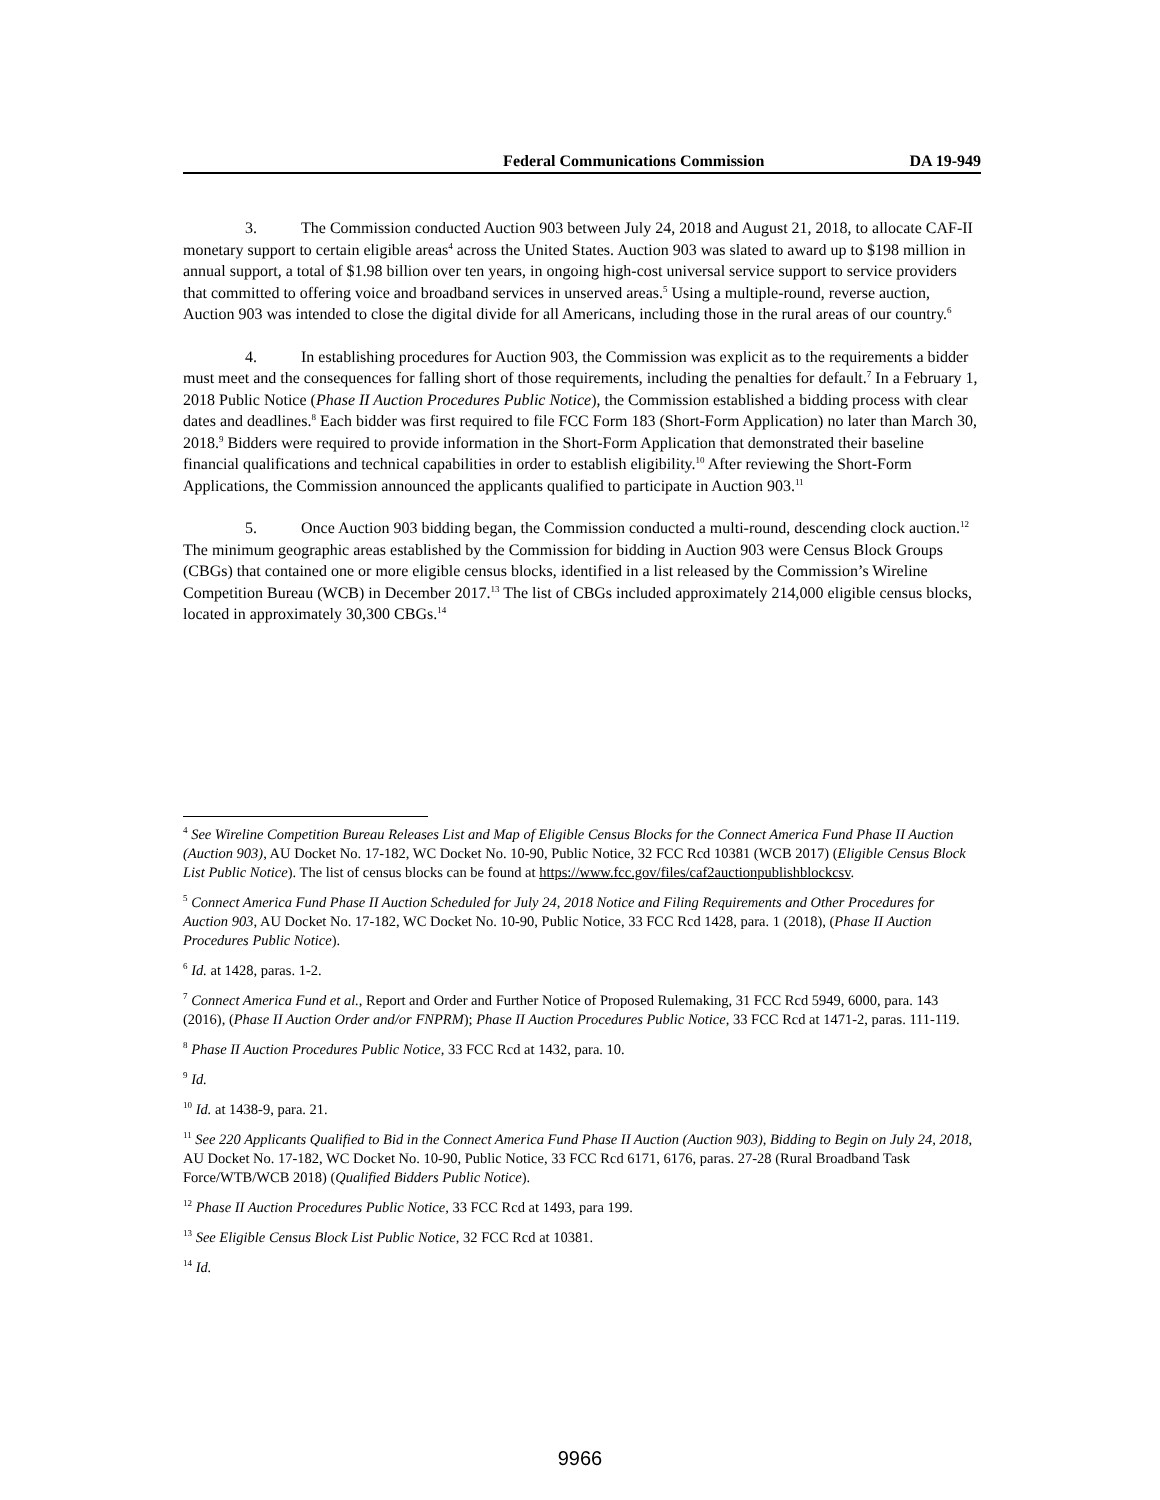Federal Communications Commission DA 19-949
3. The Commission conducted Auction 903 between July 24, 2018 and August 21, 2018, to allocate CAF-II monetary support to certain eligible areas<sup>4</sup> across the United States. Auction 903 was slated to award up to $198 million in annual support, a total of $1.98 billion over ten years, in ongoing high-cost universal service support to service providers that committed to offering voice and broadband services in unserved areas.<sup>5</sup> Using a multiple-round, reverse auction, Auction 903 was intended to close the digital divide for all Americans, including those in the rural areas of our country.<sup>6</sup>
4. In establishing procedures for Auction 903, the Commission was explicit as to the requirements a bidder must meet and the consequences for falling short of those requirements, including the penalties for default.<sup>7</sup> In a February 1, 2018 Public Notice (Phase II Auction Procedures Public Notice), the Commission established a bidding process with clear dates and deadlines.<sup>8</sup> Each bidder was first required to file FCC Form 183 (Short-Form Application) no later than March 30, 2018.<sup>9</sup> Bidders were required to provide information in the Short-Form Application that demonstrated their baseline financial qualifications and technical capabilities in order to establish eligibility.<sup>10</sup> After reviewing the Short-Form Applications, the Commission announced the applicants qualified to participate in Auction 903.<sup>11</sup>
5. Once Auction 903 bidding began, the Commission conducted a multi-round, descending clock auction.<sup>12</sup> The minimum geographic areas established by the Commission for bidding in Auction 903 were Census Block Groups (CBGs) that contained one or more eligible census blocks, identified in a list released by the Commission’s Wireline Competition Bureau (WCB) in December 2017.<sup>13</sup> The list of CBGs included approximately 214,000 eligible census blocks, located in approximately 30,300 CBGs.<sup>14</sup>
<sup>4</sup> See Wireline Competition Bureau Releases List and Map of Eligible Census Blocks for the Connect America Fund Phase II Auction (Auction 903), AU Docket No. 17-182, WC Docket No. 10-90, Public Notice, 32 FCC Rcd 10381 (WCB 2017) (Eligible Census Block List Public Notice). The list of census blocks can be found at https://www.fcc.gov/files/caf2auctionpublishblockcsv.
<sup>5</sup> Connect America Fund Phase II Auction Scheduled for July 24, 2018 Notice and Filing Requirements and Other Procedures for Auction 903, AU Docket No. 17-182, WC Docket No. 10-90, Public Notice, 33 FCC Rcd 1428, para. 1 (2018), (Phase II Auction Procedures Public Notice).
<sup>6</sup> Id. at 1428, paras. 1-2.
<sup>7</sup> Connect America Fund et al., Report and Order and Further Notice of Proposed Rulemaking, 31 FCC Rcd 5949, 6000, para. 143 (2016), (Phase II Auction Order and/or FNPRM); Phase II Auction Procedures Public Notice, 33 FCC Rcd at 1471-2, paras. 111-119.
<sup>8</sup> Phase II Auction Procedures Public Notice, 33 FCC Rcd at 1432, para. 10.
<sup>9</sup> Id.
<sup>10</sup> Id. at 1438-9, para. 21.
<sup>11</sup> See 220 Applicants Qualified to Bid in the Connect America Fund Phase II Auction (Auction 903), Bidding to Begin on July 24, 2018, AU Docket No. 17-182, WC Docket No. 10-90, Public Notice, 33 FCC Rcd 6171, 6176, paras. 27-28 (Rural Broadband Task Force/WTB/WCB 2018) (Qualified Bidders Public Notice).
<sup>12</sup> Phase II Auction Procedures Public Notice, 33 FCC Rcd at 1493, para 199.
<sup>13</sup> See Eligible Census Block List Public Notice, 32 FCC Rcd at 10381.
<sup>14</sup> Id.
9966